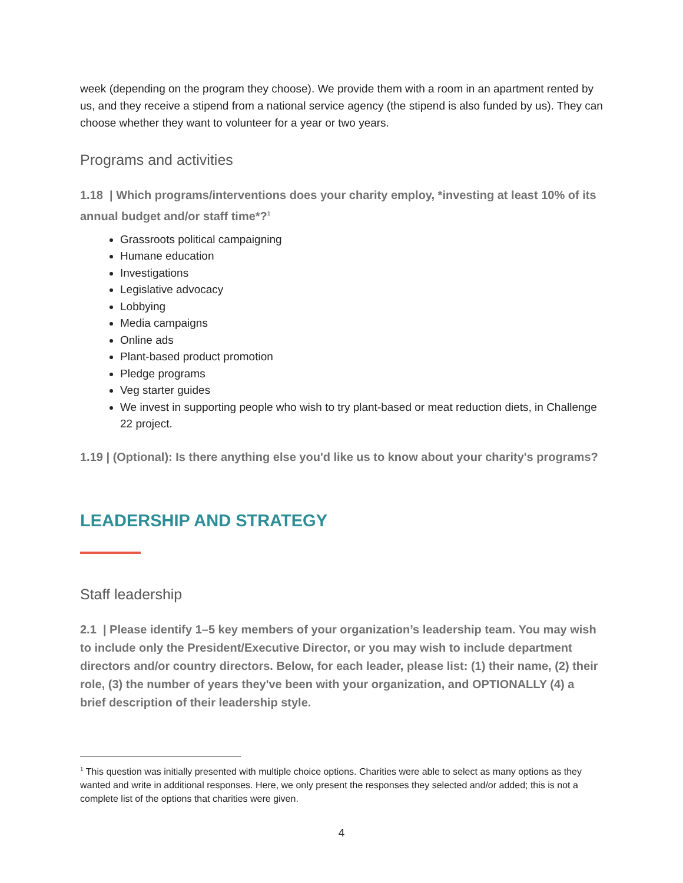week (depending on the program they choose). We provide them with a room in an apartment rented by us, and they receive a stipend from a national service agency (the stipend is also funded by us). They can choose whether they want to volunteer for a year or two years.
Programs and activities
1.18 | Which programs/interventions does your charity employ, *investing at least 10% of its annual budget and/or staff time*?<sup>1</sup>
Grassroots political campaigning
Humane education
Investigations
Legislative advocacy
Lobbying
Media campaigns
Online ads
Plant-based product promotion
Pledge programs
Veg starter guides
We invest in supporting people who wish to try plant-based or meat reduction diets, in Challenge 22 project.
1.19 | (Optional): Is there anything else you'd like us to know about your charity's programs?
LEADERSHIP AND STRATEGY
Staff leadership
2.1 | Please identify 1–5 key members of your organization’s leadership team. You may wish to include only the President/Executive Director, or you may wish to include department directors and/or country directors. Below, for each leader, please list: (1) their name, (2) their role, (3) the number of years they've been with your organization, and OPTIONALLY (4) a brief description of their leadership style.
<sup>1</sup> This question was initially presented with multiple choice options. Charities were able to select as many options as they wanted and write in additional responses. Here, we only present the responses they selected and/or added; this is not a complete list of the options that charities were given.
4